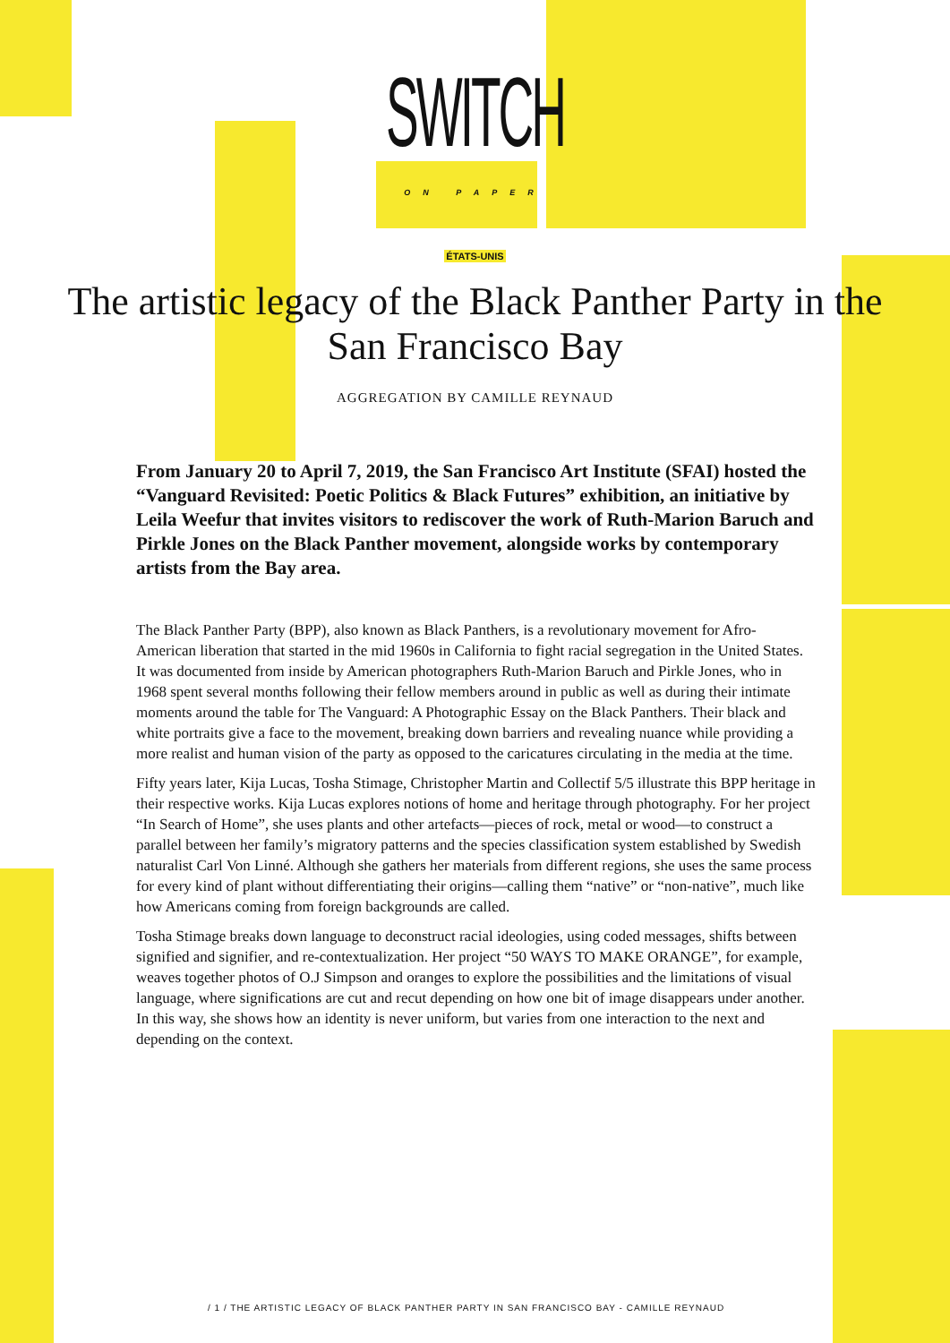SWITCH
ON PAPER
ÉTATS-UNIS
The artistic legacy of the Black Panther Party in the San Francisco Bay
AGGREGATION BY CAMILLE REYNAUD
From January 20 to April 7, 2019, the San Francisco Art Institute (SFAI) hosted the “Vanguard Revisited: Poetic Politics & Black Futures” exhibition, an initiative by Leila Weefur that invites visitors to rediscover the work of Ruth-Marion Baruch and Pirkle Jones on the Black Panther movement, alongside works by contemporary artists from the Bay area.
The Black Panther Party (BPP), also known as Black Panthers, is a revolutionary movement for Afro-American liberation that started in the mid 1960s in California to fight racial segregation in the United States. It was documented from inside by American photographers Ruth-Marion Baruch and Pirkle Jones, who in 1968 spent several months following their fellow members around in public as well as during their intimate moments around the table for The Vanguard: A Photographic Essay on the Black Panthers. Their black and white portraits give a face to the movement, breaking down barriers and revealing nuance while providing a more realist and human vision of the party as opposed to the caricatures circulating in the media at the time.
Fifty years later, Kija Lucas, Tosha Stimage, Christopher Martin and Collectif 5/5 illustrate this BPP heritage in their respective works. Kija Lucas explores notions of home and heritage through photography. For her project “In Search of Home”, she uses plants and other artefacts—pieces of rock, metal or wood—to construct a parallel between her family’s migratory patterns and the species classification system established by Swedish naturalist Carl Von Linné. Although she gathers her materials from different regions, she uses the same process for every kind of plant without differentiating their origins—calling them “native” or “non-native”, much like how Americans coming from foreign backgrounds are called.
Tosha Stimage breaks down language to deconstruct racial ideologies, using coded messages, shifts between signified and signifier, and re-contextualization. Her project “50 WAYS TO MAKE ORANGE”, for example, weaves together photos of O.J Simpson and oranges to explore the possibilities and the limitations of visual language, where significations are cut and recut depending on how one bit of image disappears under another. In this way, she shows how an identity is never uniform, but varies from one interaction to the next and depending on the context.
/ 1 / THE ARTISTIC LEGACY OF BLACK PANTHER PARTY IN SAN FRANCISCO BAY - CAMILLE REYNAUD